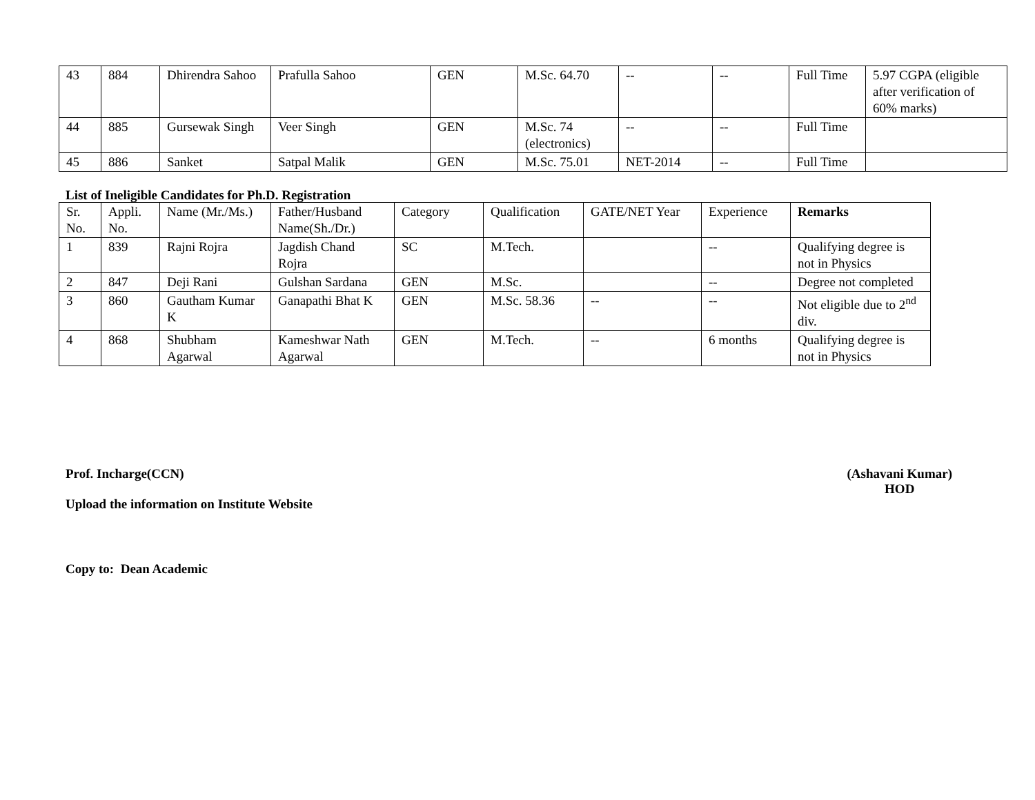| 43 | 884 | Dhirendra Sahoo | Prafulla Sahoo | GEN | M.Sc. 64.70 | -- | -- | Full Time | 5.97 CGPA (eligible after verification of 60% marks) |
| 44 | 885 | Gursewak Singh | Veer Singh | GEN | M.Sc. 74 (electronics) | -- | -- | Full Time | |
| 45 | 886 | Sanket | Satpal Malik | GEN | M.Sc. 75.01 | NET-2014 | -- | Full Time | |
List of Ineligible Candidates for Ph.D. Registration
| Sr. No. | Appli. No. | Name (Mr./Ms.) | Father/Husband Name(Sh./Dr.) | Category | Qualification | GATE/NET Year | Experience | Remarks |
| --- | --- | --- | --- | --- | --- | --- | --- | --- |
| 1 | 839 | Rajni Rojra | Jagdish Chand Rojra | SC | M.Tech. | | -- | Qualifying degree is not in Physics |
| 2 | 847 | Deji Rani | Gulshan Sardana | GEN | M.Sc. | | -- | Degree not completed |
| 3 | 860 | Gautham Kumar K | Ganapathi Bhat K | GEN | M.Sc. 58.36 | -- | -- | Not eligible due to 2<sup>nd</sup> div. |
| 4 | 868 | Shubham Agarwal | Kameshwar Nath Agarwal | GEN | M.Tech. | -- | 6 months | Qualifying degree is not in Physics |
Prof. Incharge(CCN) (Ashavani Kumar)
HOD
Upload the information on Institute Website
Copy to: Dean Academic